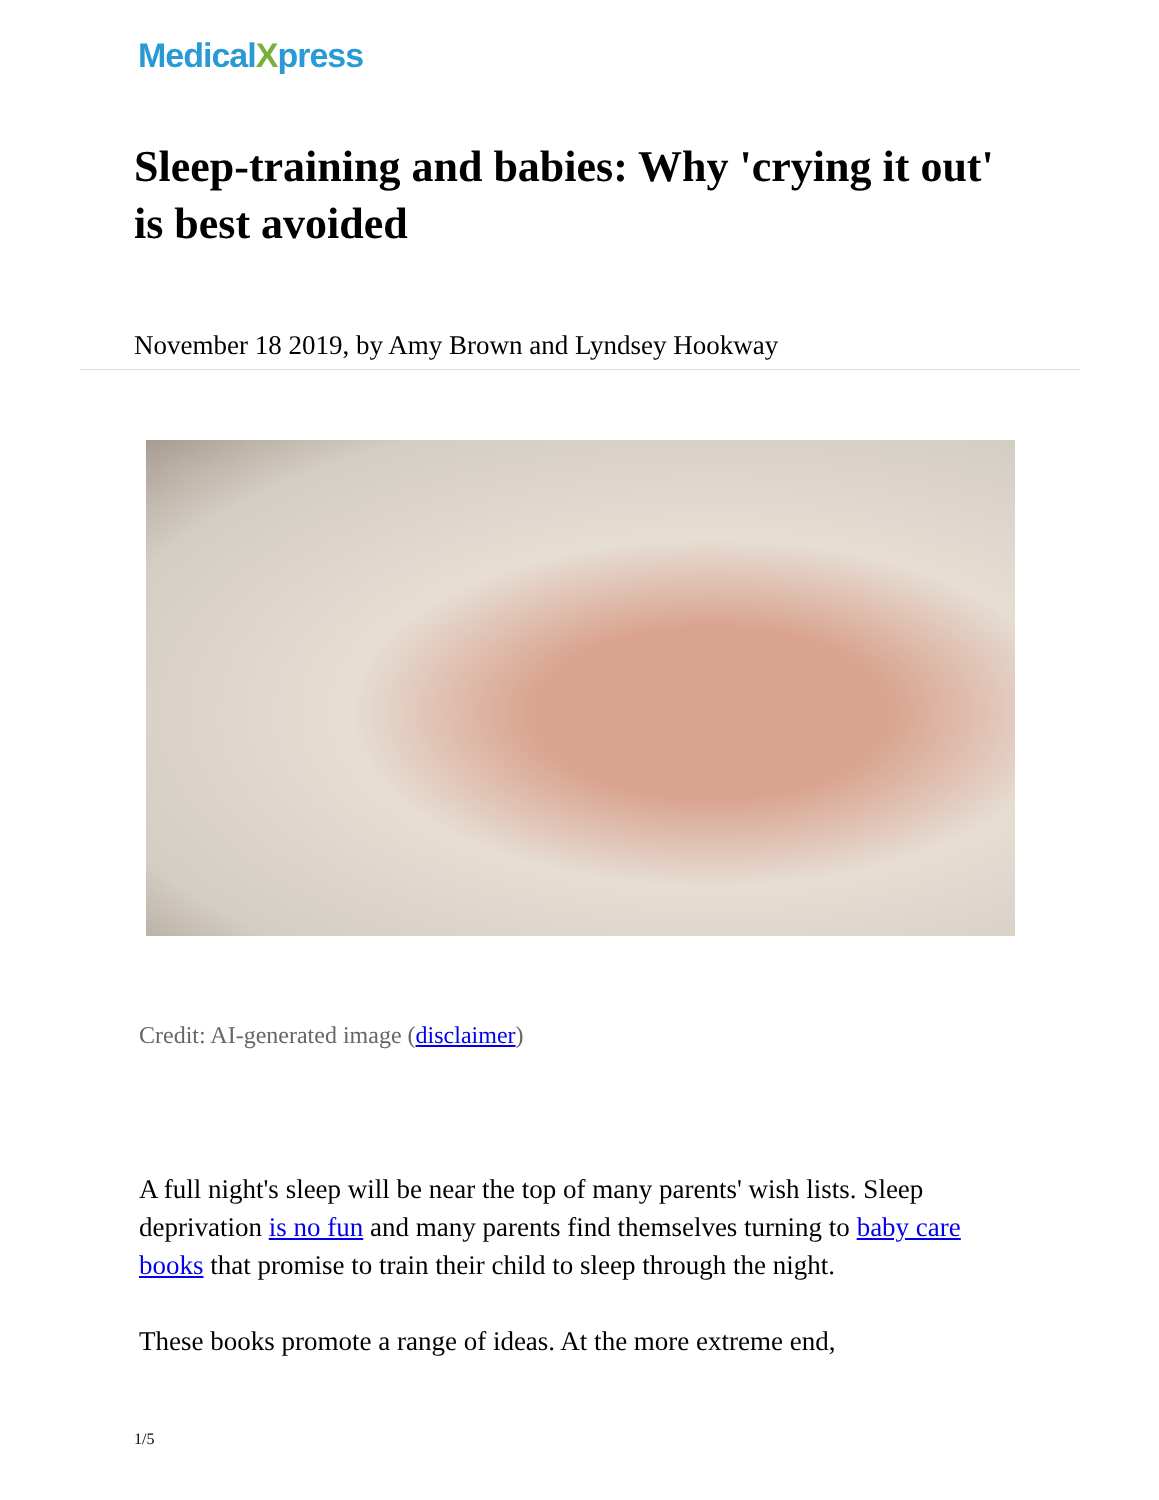MedicalXpress
Sleep-training and babies: Why 'crying it out' is best avoided
November 18 2019, by Amy Brown and Lyndsey Hookway
Credit: AI-generated image (disclaimer)
A full night's sleep will be near the top of many parents' wish lists. Sleep deprivation is no fun and many parents find themselves turning to baby care books that promise to train their child to sleep through the night.
These books promote a range of ideas. At the more extreme end,
1/5